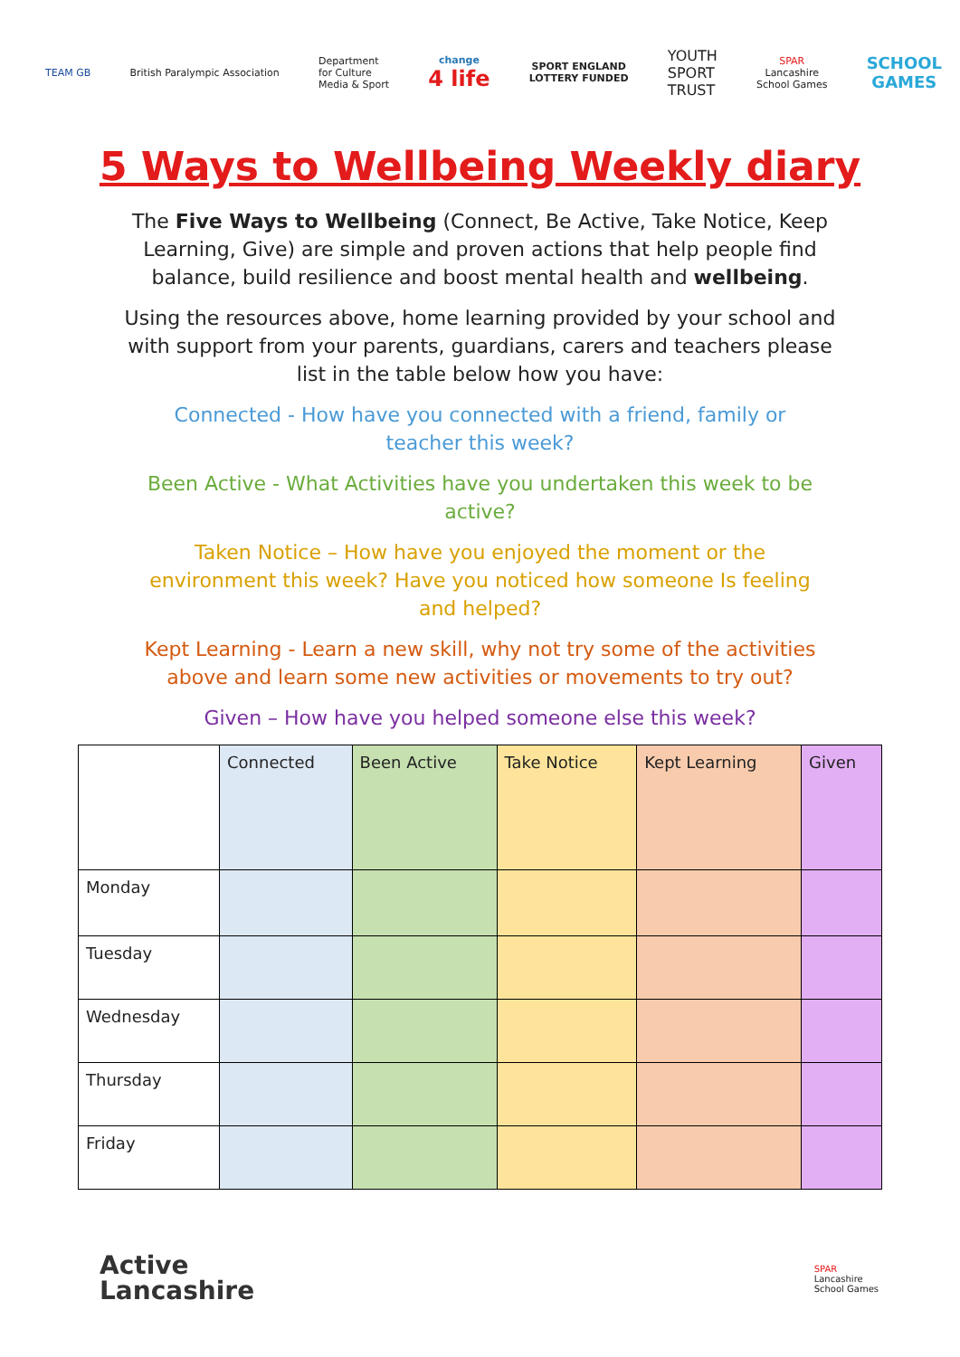TEAM GB British Paralympic Association
Department
for Culture
Media & Sport
change
4 life
SPORT ENGLAND
LOTTERY FUNDED
YOUTH
SPORT
TRUST
SPAR
Lancashire
School Games
SCHOOL
GAMES
5 Ways to Wellbeing Weekly diary
The Five Ways to Wellbeing (Connect, Be Active, Take Notice, Keep Learning, Give) are simple and proven actions that help people find balance, build resilience and boost mental health and wellbeing.
Using the resources above, home learning provided by your school and with support from your parents, guardians, carers and teachers please list in the table below how you have:
Connected - How have you connected with a friend, family or teacher this week?
Been Active - What Activities have you undertaken this week to be active?
Taken Notice – How have you enjoyed the moment or the environment this week? Have you noticed how someone Is feeling and helped?
Kept Learning - Learn a new skill, why not try some of the activities above and learn some new activities or movements to try out?
Given – How have you helped someone else this week?
| | Connected | Been Active | Take Notice | Kept Learning | Given |
| --- | --- | --- | --- | --- | --- |
| Monday | | | | | |
| Tuesday | | | | | |
| Wednesday | | | | | |
| Thursday | | | | | |
| Friday | | | | | |
Active
Lancashire
SPAR
Lancashire
School Games